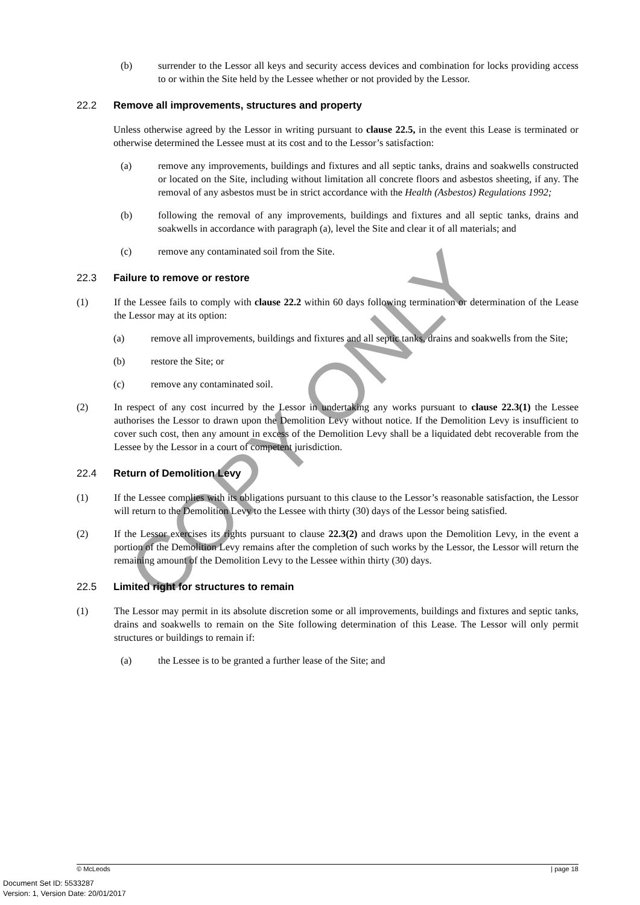COPY ONLY
(b) surrender to the Lessor all keys and security access devices and combination for locks providing access to or within the Site held by the Lessee whether or not provided by the Lessor.
22.2 Remove all improvements, structures and property
Unless otherwise agreed by the Lessor in writing pursuant to clause 22.5, in the event this Lease is terminated or otherwise determined the Lessee must at its cost and to the Lessor’s satisfaction:
(a) remove any improvements, buildings and fixtures and all septic tanks, drains and soakwells constructed or located on the Site, including without limitation all concrete floors and asbestos sheeting, if any. The removal of any asbestos must be in strict accordance with the Health (Asbestos) Regulations 1992;
(b) following the removal of any improvements, buildings and fixtures and all septic tanks, drains and soakwells in accordance with paragraph (a), level the Site and clear it of all materials; and
(c) remove any contaminated soil from the Site.
22.3 Failure to remove or restore
(1) If the Lessee fails to comply with clause 22.2 within 60 days following termination or determination of the Lease the Lessor may at its option:
(a) remove all improvements, buildings and fixtures and all septic tanks, drains and soakwells from the Site;
(b) restore the Site; or
(c) remove any contaminated soil.
(2) In respect of any cost incurred by the Lessor in undertaking any works pursuant to clause 22.3(1) the Lessee authorises the Lessor to drawn upon the Demolition Levy without notice. If the Demolition Levy is insufficient to cover such cost, then any amount in excess of the Demolition Levy shall be a liquidated debt recoverable from the Lessee by the Lessor in a court of competent jurisdiction.
22.4 Return of Demolition Levy
(1) If the Lessee complies with its obligations pursuant to this clause to the Lessor’s reasonable satisfaction, the Lessor will return to the Demolition Levy to the Lessee with thirty (30) days of the Lessor being satisfied.
(2) If the Lessor exercises its rights pursuant to clause 22.3(2) and draws upon the Demolition Levy, in the event a portion of the Demolition Levy remains after the completion of such works by the Lessor, the Lessor will return the remaining amount of the Demolition Levy to the Lessee within thirty (30) days.
22.5 Limited right for structures to remain
(1) The Lessor may permit in its absolute discretion some or all improvements, buildings and fixtures and septic tanks, drains and soakwells to remain on the Site following determination of this Lease. The Lessor will only permit structures or buildings to remain if:
(a) the Lessee is to be granted a further lease of the Site; and
© McLeods | page 18
Document Set ID: 5533287
Version: 1, Version Date: 20/01/2017